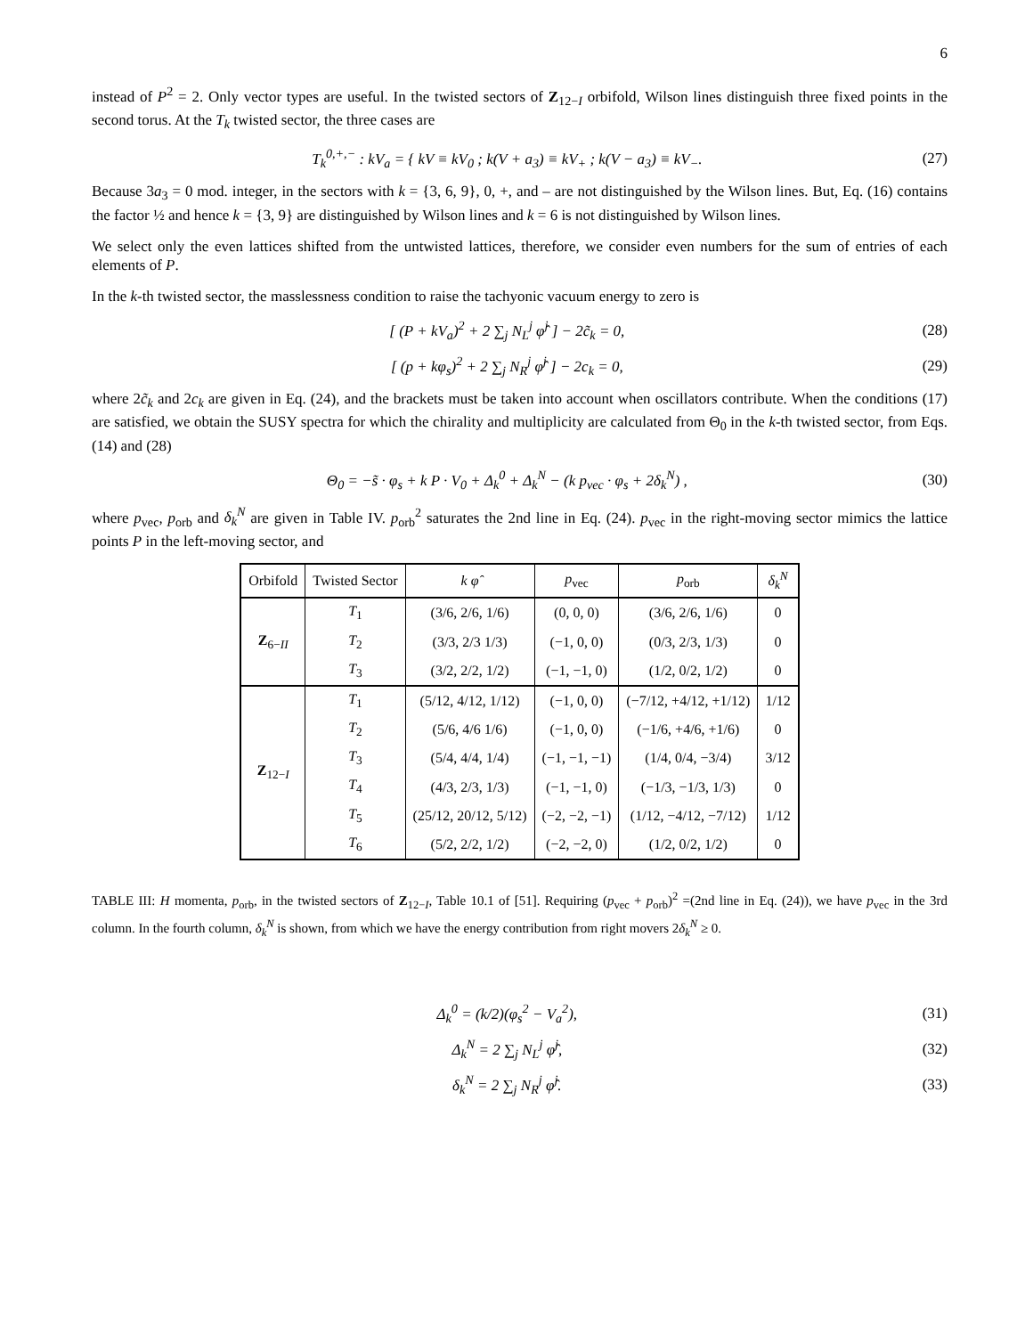6
instead of P<sup>2</sup> = 2. Only vector types are useful. In the twisted sectors of Z<sub>12−I</sub> orbifold, Wilson lines distinguish three fixed points in the second torus. At the T<sub>k</sub> twisted sector, the three cases are
T<sub>k</sub><sup>0,+,−</sup> : kV<sub>a</sub> = { kV ≡ kV<sub>0</sub> ; k(V + a<sub>3</sub>) ≡ kV<sub>+</sub> ; k(V − a<sub>3</sub>) ≡ kV<sub>−</sub>.
(27)
Because 3a<sub>3</sub> = 0 mod. integer, in the sectors with k = {3, 6, 9}, 0, +, and – are not distinguished by the Wilson lines. But, Eq. (16) contains the factor ½ and hence k = {3, 9} are distinguished by Wilson lines and k = 6 is not distinguished by Wilson lines.
We select only the even lattices shifted from the untwisted lattices, therefore, we consider even numbers for the sum of entries of each elements of P.
In the k-th twisted sector, the masslessness condition to raise the tachyonic vacuum energy to zero is
[ (P + kV<sub>a</sub>)<sup>2</sup> + 2 ∑<sub>j</sub> N<sub>L</sub><sup>j</sup> φ̂<sup>j</sup> ] − 2c̃<sub>k</sub> = 0,
(28)
[ (p + kφ<sub>s</sub>)<sup>2</sup> + 2 ∑<sub>j</sub> N<sub>R</sub><sup>j</sup> φ̂<sup>j</sup> ] − 2c<sub>k</sub> = 0,
(29)
where 2c̃<sub>k</sub> and 2c<sub>k</sub> are given in Eq. (24), and the brackets must be taken into account when oscillators contribute. When the conditions (17) are satisfied, we obtain the SUSY spectra for which the chirality and multiplicity are calculated from Θ<sub>0</sub> in the k-th twisted sector, from Eqs. (14) and (28)
Θ<sub>0</sub> = −s̃ · φ<sub>s</sub> + k P · V<sub>0</sub> + Δ<sub>k</sub><sup>0</sup> + Δ<sub>k</sub><sup>N</sup> − (k p<sub>vec</sub> · φ<sub>s</sub> + 2δ<sub>k</sub><sup>N</sup>) ,
(30)
where p<sub>vec</sub>, p<sub>orb</sub> and δ<sub>k</sub><sup>N</sup> are given in Table IV. p<sub>orb</sub><sup>2</sup> saturates the 2nd line in Eq. (24). p<sub>vec</sub> in the right-moving sector mimics the lattice points P in the left-moving sector, and
| Orbifold | Twisted Sector | k φ̂ | p<sub>vec</sub> | p<sub>orb</sub> | δ<sub>k</sub><sup>N</sup> |
| --- | --- | --- | --- | --- | --- |
| Z<sub>6−II</sub> | T<sub>1</sub> | (3/6, 2/6, 1/6) | (0, 0, 0) | (3/6, 2/6, 1/6) | 0 |
| | T<sub>2</sub> | (3/3, 2/3 1/3) | (−1, 0, 0) | (0/3, 2/3, 1/3) | 0 |
| | T<sub>3</sub> | (3/2, 2/2, 1/2) | (−1, −1, 0) | (1/2, 0/2, 1/2) | 0 |
| Z<sub>12−I</sub> | T<sub>1</sub> | (5/12, 4/12, 1/12) | (−1, 0, 0) | (−7/12, +4/12, +1/12) | 1/12 |
| | T<sub>2</sub> | (5/6, 4/6 1/6) | (−1, 0, 0) | (−1/6, +4/6, +1/6) | 0 |
| | T<sub>3</sub> | (5/4, 4/4, 1/4) | (−1, −1, −1) | (1/4, 0/4, −3/4) | 3/12 |
| | T<sub>4</sub> | (4/3, 2/3, 1/3) | (−1, −1, 0) | (−1/3, −1/3, 1/3) | 0 |
| | T<sub>5</sub> | (25/12, 20/12, 5/12) | (−2, −2, −1) | (1/12, −4/12, −7/12) | 1/12 |
| | T<sub>6</sub> | (5/2, 2/2, 1/2) | (−2, −2, 0) | (1/2, 0/2, 1/2) | 0 |
TABLE III: H momenta, p<sub>orb</sub>, in the twisted sectors of Z<sub>12−I</sub>, Table 10.1 of [51]. Requiring (p<sub>vec</sub> + p<sub>orb</sub>)<sup>2</sup> =(2nd line in Eq. (24)), we have p<sub>vec</sub> in the 3rd column. In the fourth column, δ<sub>k</sub><sup>N</sup> is shown, from which we have the energy contribution from right movers 2δ<sub>k</sub><sup>N</sup> ≥ 0.
Δ<sub>k</sub><sup>0</sup> = (k/2)(φ<sub>s</sub><sup>2</sup> − V<sub>a</sub><sup>2</sup>), (31)
Δ<sub>k</sub><sup>N</sup> = 2 ∑<sub>j</sub> N<sub>L</sub><sup>j</sup> φ̂<sup>j</sup>, (32)
δ<sub>k</sub><sup>N</sup> = 2 ∑<sub>j</sub> N<sub>R</sub><sup>j</sup> φ̂<sup>j</sup>. (33)